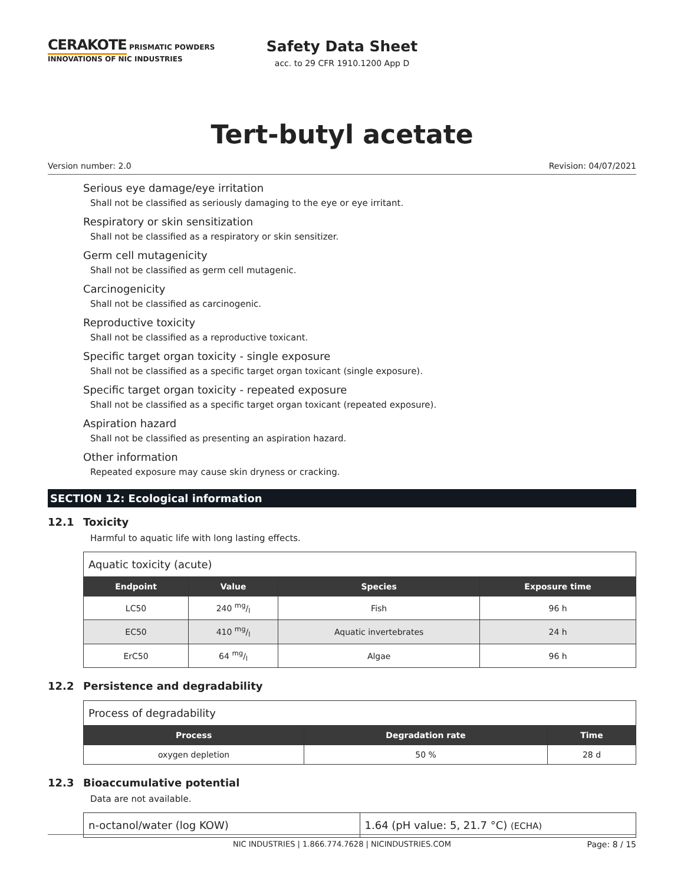CERAKOTE PRISMATIC POWDERS
INNOVATIONS OF NIC INDUSTRIES
Safety Data Sheet
acc. to 29 CFR 1910.1200 App D
Tert-butyl acetate
Version number: 2.0 Revision: 04/07/2021
Serious eye damage/eye irritation
Shall not be classified as seriously damaging to the eye or eye irritant.
Respiratory or skin sensitization
Shall not be classified as a respiratory or skin sensitizer.
Germ cell mutagenicity
Shall not be classified as germ cell mutagenic.
Carcinogenicity
Shall not be classified as carcinogenic.
Reproductive toxicity
Shall not be classified as a reproductive toxicant.
Specific target organ toxicity - single exposure
Shall not be classified as a specific target organ toxicant (single exposure).
Specific target organ toxicity - repeated exposure
Shall not be classified as a specific target organ toxicant (repeated exposure).
Aspiration hazard
Shall not be classified as presenting an aspiration hazard.
Other information
Repeated exposure may cause skin dryness or cracking.
SECTION 12: Ecological information
12.1 Toxicity
Harmful to aquatic life with long lasting effects.
| Aquatic toxicity (acute) | | | |
| Endpoint | Value | Species | Exposure time |
| LC50 | 240 mg/l | Fish | 96 h |
| EC50 | 410 mg/l | Aquatic invertebrates | 24 h |
| ErC50 | 64 mg/l | Algae | 96 h |
12.2 Persistence and degradability
| Process of degradability | | |
| Process | Degradation rate | Time |
| oxygen depletion | 50 % | 28 d |
12.3 Bioaccumulative potential
Data are not available.
| n-octanol/water (log KOW) | 1.64 (pH value: 5, 21.7 °C) (ECHA) |
NIC INDUSTRIES | 1.866.774.7628 | NICINDUSTRIES.COM Page: 8 / 15